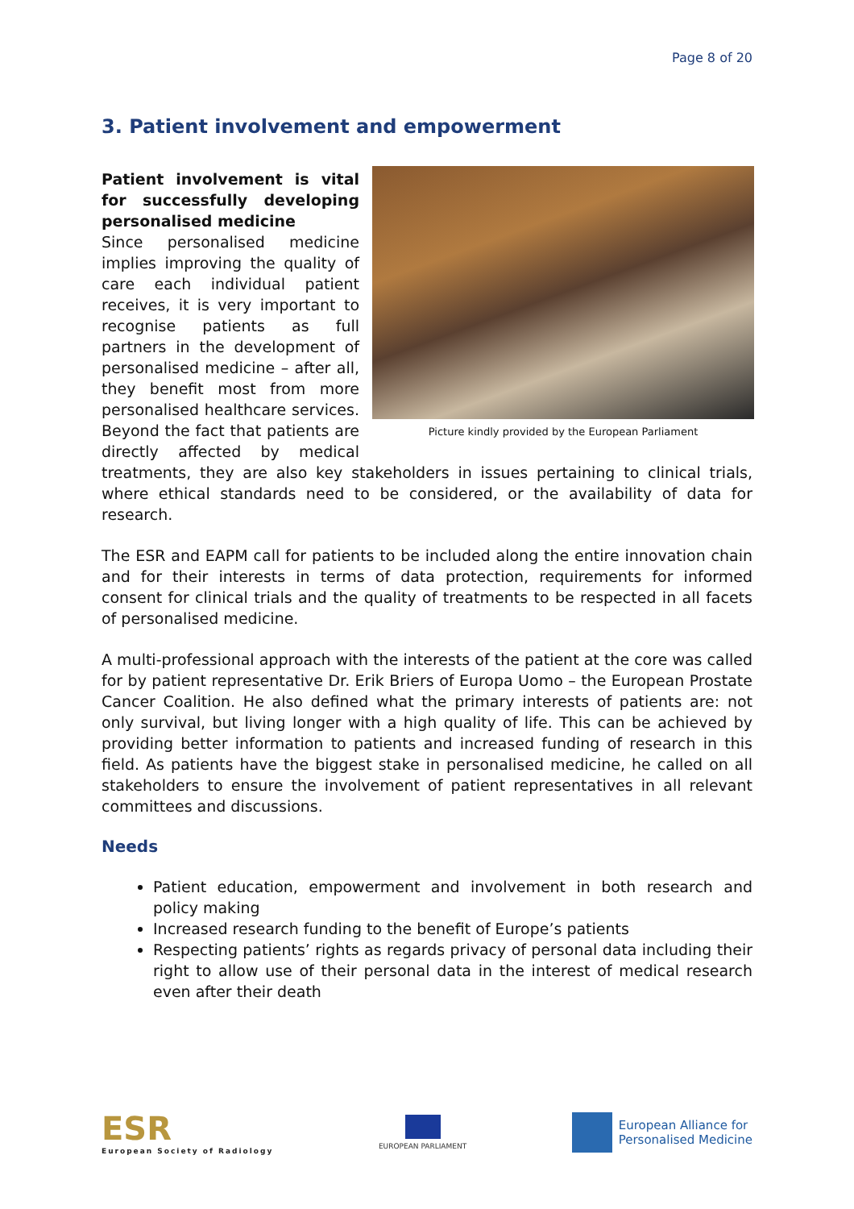Page 8 of 20
3. Patient involvement and empowerment
Picture kindly provided by the European Parliament
Patient involvement is vital for successfully developing personalised medicine
Since personalised medicine implies improving the quality of care each individual patient receives, it is very important to recognise patients as full partners in the development of personalised medicine – after all, they benefit most from more personalised healthcare services. Beyond the fact that patients are directly affected by medical treatments, they are also key stakeholders in issues pertaining to clinical trials, where ethical standards need to be considered, or the availability of data for research.
The ESR and EAPM call for patients to be included along the entire innovation chain and for their interests in terms of data protection, requirements for informed consent for clinical trials and the quality of treatments to be respected in all facets of personalised medicine.
A multi-professional approach with the interests of the patient at the core was called for by patient representative Dr. Erik Briers of Europa Uomo – the European Prostate Cancer Coalition. He also defined what the primary interests of patients are: not only survival, but living longer with a high quality of life. This can be achieved by providing better information to patients and increased funding of research in this field. As patients have the biggest stake in personalised medicine, he called on all stakeholders to ensure the involvement of patient representatives in all relevant committees and discussions.
Needs
Patient education, empowerment and involvement in both research and policy making
Increased research funding to the benefit of Europe’s patients
Respecting patients’ rights as regards privacy of personal data including their right to allow use of their personal data in the interest of medical research even after their death
ESR
European Society of Radiology
EUROPEAN PARLIAMENT
European Alliance for
Personalised Medicine